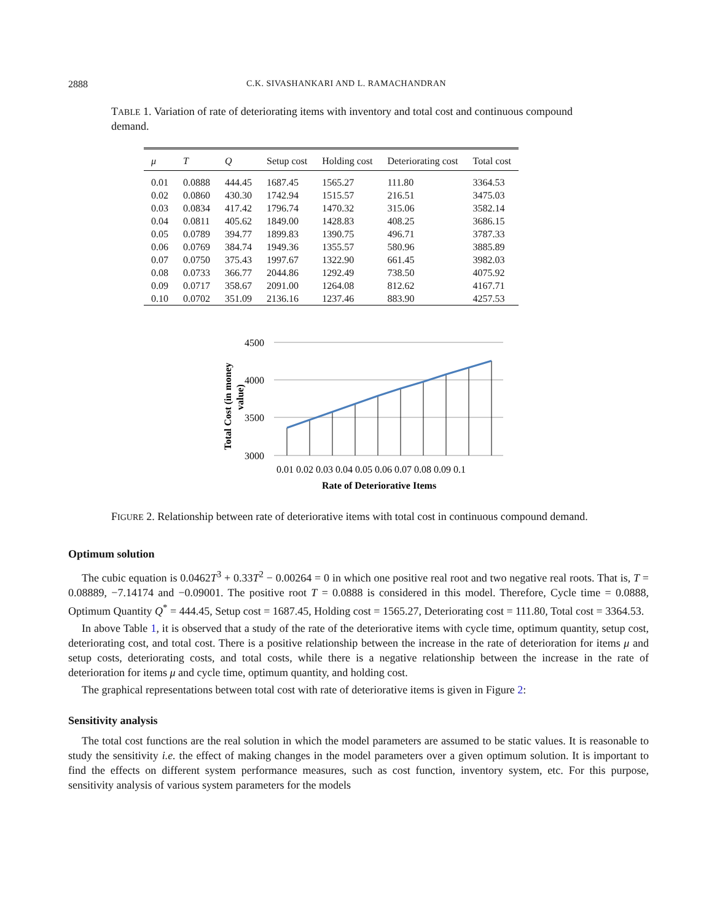2888 C.K. SIVASHANKARI AND L. RAMACHANDRAN
TABLE 1. Variation of rate of deteriorating items with inventory and total cost and continuous compound demand.
| μ | T | Q | Setup cost | Holding cost | Deteriorating cost | Total cost |
| --- | --- | --- | --- | --- | --- | --- |
| 0.01 | 0.0888 | 444.45 | 1687.45 | 1565.27 | 111.80 | 3364.53 |
| 0.02 | 0.0860 | 430.30 | 1742.94 | 1515.57 | 216.51 | 3475.03 |
| 0.03 | 0.0834 | 417.42 | 1796.74 | 1470.32 | 315.06 | 3582.14 |
| 0.04 | 0.0811 | 405.62 | 1849.00 | 1428.83 | 408.25 | 3686.15 |
| 0.05 | 0.0789 | 394.77 | 1899.83 | 1390.75 | 496.71 | 3787.33 |
| 0.06 | 0.0769 | 384.74 | 1949.36 | 1355.57 | 580.96 | 3885.89 |
| 0.07 | 0.0750 | 375.43 | 1997.67 | 1322.90 | 661.45 | 3982.03 |
| 0.08 | 0.0733 | 366.77 | 2044.86 | 1292.49 | 738.50 | 4075.92 |
| 0.09 | 0.0717 | 358.67 | 2091.00 | 1264.08 | 812.62 | 4167.71 |
| 0.10 | 0.0702 | 351.09 | 2136.16 | 1237.46 | 883.90 | 4257.53 |
4500
4000
3500
3000
0.01 0.02 0.03 0.04 0.05 0.06 0.07 0.08 0.09 0.1
Rate of Deteriorative Items
Total Cost (in money
value)
FIGURE 2. Relationship between rate of deteriorative items with total cost in continuous compound demand.
Optimum solution
The cubic equation is 0.0462T<sup>3</sup> + 0.33T<sup>2</sup> − 0.00264 = 0 in which one positive real root and two negative real roots. That is, T = 0.08889, −7.14174 and −0.09001. The positive root T = 0.0888 is considered in this model. Therefore, Cycle time = 0.0888, Optimum Quantity Q<sup>*</sup> = 444.45, Setup cost = 1687.45, Holding cost = 1565.27, Deteriorating cost = 111.80, Total cost = 3364.53.
In above Table 1, it is observed that a study of the rate of the deteriorative items with cycle time, optimum quantity, setup cost, deteriorating cost, and total cost. There is a positive relationship between the increase in the rate of deterioration for items μ and setup costs, deteriorating costs, and total costs, while there is a negative relationship between the increase in the rate of deterioration for items μ and cycle time, optimum quantity, and holding cost.
The graphical representations between total cost with rate of deteriorative items is given in Figure 2:
Sensitivity analysis
The total cost functions are the real solution in which the model parameters are assumed to be static values. It is reasonable to study the sensitivity i.e. the effect of making changes in the model parameters over a given optimum solution. It is important to find the effects on different system performance measures, such as cost function, inventory system, etc. For this purpose, sensitivity analysis of various system parameters for the models